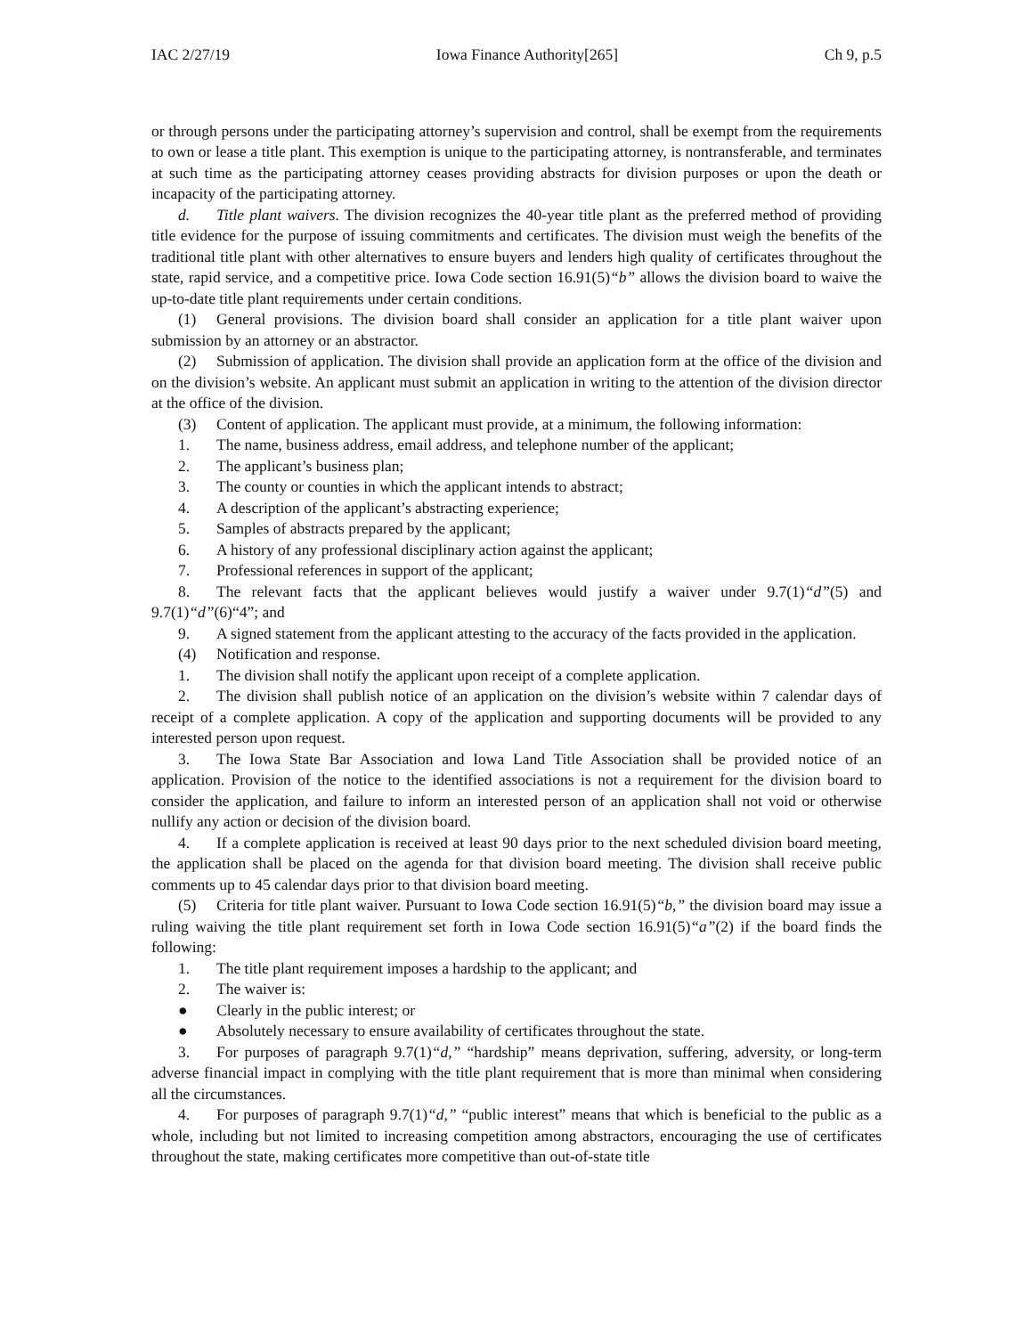IAC 2/27/19 Iowa Finance Authority[265] Ch 9, p.5
or through persons under the participating attorney’s supervision and control, shall be exempt from the requirements to own or lease a title plant. This exemption is unique to the participating attorney, is nontransferable, and terminates at such time as the participating attorney ceases providing abstracts for division purposes or upon the death or incapacity of the participating attorney.
d. Title plant waivers. The division recognizes the 40-year title plant as the preferred method of providing title evidence for the purpose of issuing commitments and certificates. The division must weigh the benefits of the traditional title plant with other alternatives to ensure buyers and lenders high quality of certificates throughout the state, rapid service, and a competitive price. Iowa Code section 16.91(5)“b” allows the division board to waive the up-to-date title plant requirements under certain conditions.
(1) General provisions. The division board shall consider an application for a title plant waiver upon submission by an attorney or an abstractor.
(2) Submission of application. The division shall provide an application form at the office of the division and on the division’s website. An applicant must submit an application in writing to the attention of the division director at the office of the division.
(3) Content of application. The applicant must provide, at a minimum, the following information:
1. The name, business address, email address, and telephone number of the applicant;
2. The applicant’s business plan;
3. The county or counties in which the applicant intends to abstract;
4. A description of the applicant’s abstracting experience;
5. Samples of abstracts prepared by the applicant;
6. A history of any professional disciplinary action against the applicant;
7. Professional references in support of the applicant;
8. The relevant facts that the applicant believes would justify a waiver under 9.7(1)“d”(5) and 9.7(1)“d”(6)“4”; and
9. A signed statement from the applicant attesting to the accuracy of the facts provided in the application.
(4) Notification and response.
1. The division shall notify the applicant upon receipt of a complete application.
2. The division shall publish notice of an application on the division’s website within 7 calendar days of receipt of a complete application. A copy of the application and supporting documents will be provided to any interested person upon request.
3. The Iowa State Bar Association and Iowa Land Title Association shall be provided notice of an application. Provision of the notice to the identified associations is not a requirement for the division board to consider the application, and failure to inform an interested person of an application shall not void or otherwise nullify any action or decision of the division board.
4. If a complete application is received at least 90 days prior to the next scheduled division board meeting, the application shall be placed on the agenda for that division board meeting. The division shall receive public comments up to 45 calendar days prior to that division board meeting.
(5) Criteria for title plant waiver. Pursuant to Iowa Code section 16.91(5)“b,” the division board may issue a ruling waiving the title plant requirement set forth in Iowa Code section 16.91(5)“a”(2) if the board finds the following:
1. The title plant requirement imposes a hardship to the applicant; and
2. The waiver is:
● Clearly in the public interest; or
● Absolutely necessary to ensure availability of certificates throughout the state.
3. For purposes of paragraph 9.7(1)“d,” “hardship” means deprivation, suffering, adversity, or long-term adverse financial impact in complying with the title plant requirement that is more than minimal when considering all the circumstances.
4. For purposes of paragraph 9.7(1)“d,” “public interest” means that which is beneficial to the public as a whole, including but not limited to increasing competition among abstractors, encouraging the use of certificates throughout the state, making certificates more competitive than out-of-state title